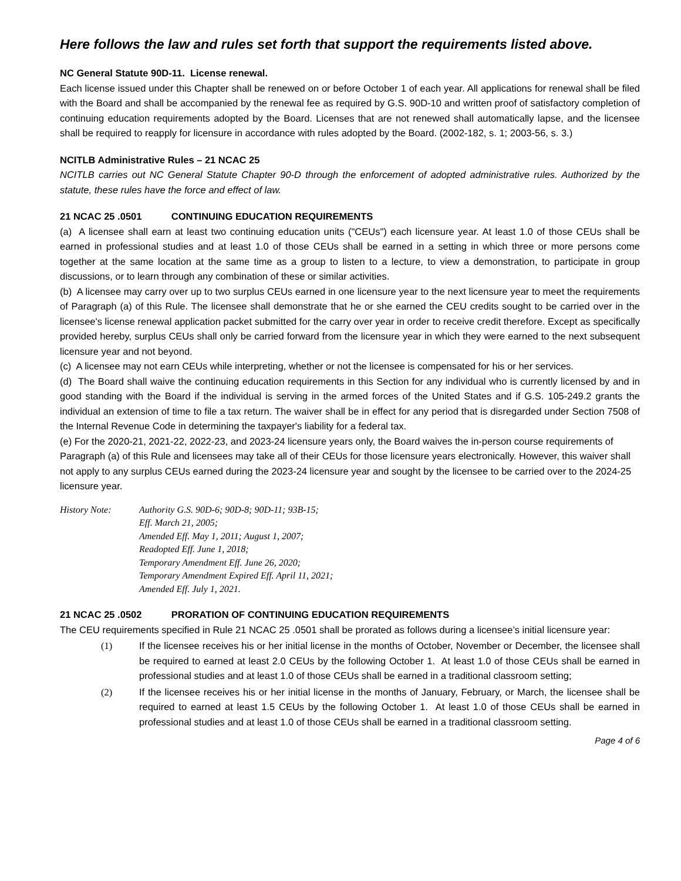Here follows the law and rules set forth that support the requirements listed above.
NC General Statute 90D-11. License renewal.
Each license issued under this Chapter shall be renewed on or before October 1 of each year. All applications for renewal shall be filed with the Board and shall be accompanied by the renewal fee as required by G.S. 90D-10 and written proof of satisfactory completion of continuing education requirements adopted by the Board. Licenses that are not renewed shall automatically lapse, and the licensee shall be required to reapply for licensure in accordance with rules adopted by the Board. (2002-182, s. 1; 2003-56, s. 3.)
NCITLB Administrative Rules – 21 NCAC 25
NCITLB carries out NC General Statute Chapter 90-D through the enforcement of adopted administrative rules. Authorized by the statute, these rules have the force and effect of law.
21 NCAC 25 .0501 CONTINUING EDUCATION REQUIREMENTS
(a) A licensee shall earn at least two continuing education units ("CEUs") each licensure year. At least 1.0 of those CEUs shall be earned in professional studies and at least 1.0 of those CEUs shall be earned in a setting in which three or more persons come together at the same location at the same time as a group to listen to a lecture, to view a demonstration, to participate in group discussions, or to learn through any combination of these or similar activities.
(b) A licensee may carry over up to two surplus CEUs earned in one licensure year to the next licensure year to meet the requirements of Paragraph (a) of this Rule. The licensee shall demonstrate that he or she earned the CEU credits sought to be carried over in the licensee's license renewal application packet submitted for the carry over year in order to receive credit therefore. Except as specifically provided hereby, surplus CEUs shall only be carried forward from the licensure year in which they were earned to the next subsequent licensure year and not beyond.
(c) A licensee may not earn CEUs while interpreting, whether or not the licensee is compensated for his or her services.
(d) The Board shall waive the continuing education requirements in this Section for any individual who is currently licensed by and in good standing with the Board if the individual is serving in the armed forces of the United States and if G.S. 105-249.2 grants the individual an extension of time to file a tax return. The waiver shall be in effect for any period that is disregarded under Section 7508 of the Internal Revenue Code in determining the taxpayer's liability for a federal tax.
(e) For the 2020-21, 2021-22, 2022-23, and 2023-24 licensure years only, the Board waives the in-person course requirements of Paragraph (a) of this Rule and licensees may take all of their CEUs for those licensure years electronically. However, this waiver shall not apply to any surplus CEUs earned during the 2023-24 licensure year and sought by the licensee to be carried over to the 2024-25 licensure year.
History Note: Authority G.S. 90D-6; 90D-8; 90D-11; 93B-15;
Eff. March 21, 2005;
Amended Eff. May 1, 2011; August 1, 2007;
Readopted Eff. June 1, 2018;
Temporary Amendment Eff. June 26, 2020;
Temporary Amendment Expired Eff. April 11, 2021;
Amended Eff. July 1, 2021.
21 NCAC 25 .0502 PRORATION OF CONTINUING EDUCATION REQUIREMENTS
The CEU requirements specified in Rule 21 NCAC 25 .0501 shall be prorated as follows during a licensee’s initial licensure year:
(1) If the licensee receives his or her initial license in the months of October, November or December, the licensee shall be required to earned at least 2.0 CEUs by the following October 1. At least 1.0 of those CEUs shall be earned in professional studies and at least 1.0 of those CEUs shall be earned in a traditional classroom setting;
(2) If the licensee receives his or her initial license in the months of January, February, or March, the licensee shall be required to earned at least 1.5 CEUs by the following October 1. At least 1.0 of those CEUs shall be earned in professional studies and at least 1.0 of those CEUs shall be earned in a traditional classroom setting.
Page 4 of 6